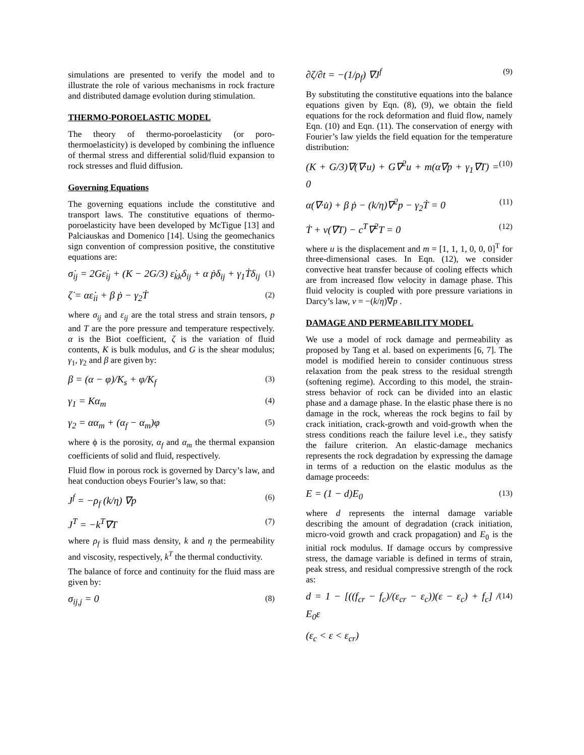simulations are presented to verify the model and to illustrate the role of various mechanisms in rock fracture and distributed damage evolution during stimulation.
THERMO-POROELASTIC MODEL
The theory of thermo-poroelasticity (or poro-thermoelasticity) is developed by combining the influence of thermal stress and differential solid/fluid expansion to rock stresses and fluid diffusion.
Governing Equations
The governing equations include the constitutive and transport laws. The constitutive equations of thermo-poroelasticity have been developed by McTigue [13] and Palciauskas and Domenico [14]. Using the geomechanics sign convention of compression positive, the constitutive equations are:
σ̇<sub>ij</sub> = 2Gε̇<sub>ij</sub> + (K − 2G/3) ε̇<sub>kk</sub>δ<sub>ij</sub> + α ṗδ<sub>ij</sub> + γ<sub>1</sub>Ṫδ<sub>ij</sub> (1)
ζ̇ = αε̇<sub>ii</sub> + β ṗ − γ<sub>2</sub>Ṫ (2)
where σ<sub>ij</sub> and ε<sub>ij</sub> are the total stress and strain tensors, p and T are the pore pressure and temperature respectively. α is the Biot coefficient, ζ is the variation of fluid contents, K is bulk modulus, and G is the shear modulus; γ<sub>1</sub>, γ<sub>2</sub> and β are given by:
β = (α − φ)/K<sub>s</sub> + φ/K<sub>f</sub> (3)
γ<sub>1</sub> = Kα<sub>m</sub> (4)
γ<sub>2</sub> = αα<sub>m</sub> + (α<sub>f</sub> − α<sub>m</sub>)φ (5)
where ϕ is the porosity, α<sub>f</sub> and α<sub>m</sub> the thermal expansion coefficients of solid and fluid, respectively.
Fluid flow in porous rock is governed by Darcy’s law, and heat conduction obeys Fourier’s law, so that:
J<sup>f</sup> = −ρ<sub>f</sub> (k/η) ∇p (6)
J<sup>T</sup> = −k<sup>T</sup>∇T (7)
where ρ<sub>f</sub> is fluid mass density, k and η the permeability and viscosity, respectively, k<sup>T</sup> the thermal conductivity.
The balance of force and continuity for the fluid mass are given by:
σ<sub>ij,j</sub> = 0 (8)
∂ζ/∂t = −(1/ρ<sub>f</sub>) ∇J<sup>f</sup> (9)
By substituting the constitutive equations into the balance equations given by Eqn. (8), (9), we obtain the field equations for the rock deformation and fluid flow, namely Eqn. (10) and Eqn. (11). The conservation of energy with Fourier’s law yields the field equation for the temperature distribution:
(K + G/3)∇(∇·u) + G∇<sup>2</sup>u + m(α∇p + γ<sub>1</sub>∇T) = 0 (10)
α(∇·u̇) + β ṗ − (k/η)∇<sup>2</sup>p − γ<sub>2</sub>Ṫ = 0 (11)
Ṫ + v(∇T) − c<sup>T</sup>∇<sup>2</sup>T = 0 (12)
where u is the displacement and m = [1, 1, 1, 0, 0, 0]<sup>T</sup> for three-dimensional cases. In Eqn. (12), we consider convective heat transfer because of cooling effects which are from increased flow velocity in damage phase. This fluid velocity is coupled with pore pressure variations in Darcy’s law, v = −(k/η)∇p .
DAMAGE AND PERMEABILITY MODEL
We use a model of rock damage and permeability as proposed by Tang et al. based on experiments [6, 7]. The model is modified herein to consider continuous stress relaxation from the peak stress to the residual strength (softening regime). According to this model, the strain-stress behavior of rock can be divided into an elastic phase and a damage phase. In the elastic phase there is no damage in the rock, whereas the rock begins to fail by crack initiation, crack-growth and void-growth when the stress conditions reach the failure level i.e., they satisfy the failure criterion. An elastic-damage mechanics represents the rock degradation by expressing the damage in terms of a reduction on the elastic modulus as the damage proceeds:
E = (1 − d)E<sub>0</sub> (13)
where d represents the internal damage variable describing the amount of degradation (crack initiation, micro-void growth and crack propagation) and E<sub>0</sub> is the initial rock modulus. If damage occurs by compressive stress, the damage variable is defined in terms of strain, peak stress, and residual compressive strength of the rock as:
d = 1 − [((f<sub>cr</sub> − f<sub>c</sub>)/(ε<sub>cr</sub> − ε<sub>c</sub>))(ε − ε<sub>c</sub>) + f<sub>c</sub>] / E<sub>0</sub>ε (14)
(ε<sub>c</sub> < ε < ε<sub>cr</sub>)